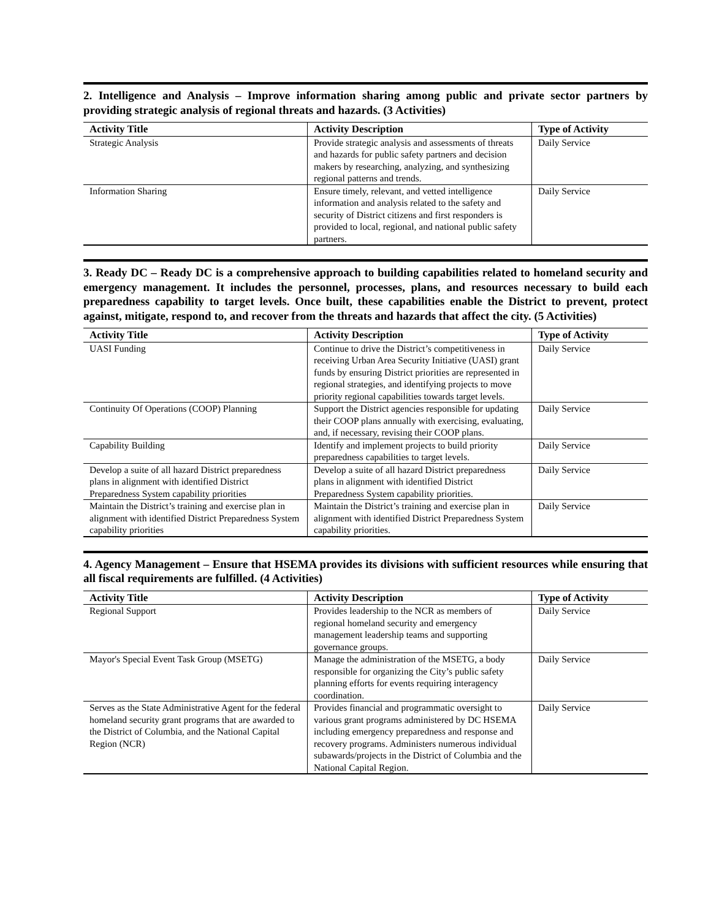2. Intelligence and Analysis – Improve information sharing among public and private sector partners by providing strategic analysis of regional threats and hazards. (3 Activities)
| Activity Title | Activity Description | Type of Activity |
| --- | --- | --- |
| Strategic Analysis | Provide strategic analysis and assessments of threats and hazards for public safety partners and decision makers by researching, analyzing, and synthesizing regional patterns and trends. | Daily Service |
| Information Sharing | Ensure timely, relevant, and vetted intelligence information and analysis related to the safety and security of District citizens and first responders is provided to local, regional, and national public safety partners. | Daily Service |
3. Ready DC – Ready DC is a comprehensive approach to building capabilities related to homeland security and emergency management. It includes the personnel, processes, plans, and resources necessary to build each preparedness capability to target levels. Once built, these capabilities enable the District to prevent, protect against, mitigate, respond to, and recover from the threats and hazards that affect the city. (5 Activities)
| Activity Title | Activity Description | Type of Activity |
| --- | --- | --- |
| UASI Funding | Continue to drive the District’s competitiveness in receiving Urban Area Security Initiative (UASI) grant funds by ensuring District priorities are represented in regional strategies, and identifying projects to move priority regional capabilities towards target levels. | Daily Service |
| Continuity Of Operations (COOP) Planning | Support the District agencies responsible for updating their COOP plans annually with exercising, evaluating, and, if necessary, revising their COOP plans. | Daily Service |
| Capability Building | Identify and implement projects to build priority preparedness capabilities to target levels. | Daily Service |
| Develop a suite of all hazard District preparedness plans in alignment with identified District Preparedness System capability priorities | Develop a suite of all hazard District preparedness plans in alignment with identified District Preparedness System capability priorities. | Daily Service |
| Maintain the District’s training and exercise plan in alignment with identified District Preparedness System capability priorities | Maintain the District’s training and exercise plan in alignment with identified District Preparedness System capability priorities. | Daily Service |
4. Agency Management – Ensure that HSEMA provides its divisions with sufficient resources while ensuring that all fiscal requirements are fulfilled. (4 Activities)
| Activity Title | Activity Description | Type of Activity |
| --- | --- | --- |
| Regional Support | Provides leadership to the NCR as members of regional homeland security and emergency management leadership teams and supporting governance groups. | Daily Service |
| Mayor's Special Event Task Group (MSETG) | Manage the administration of the MSETG, a body responsible for organizing the City’s public safety planning efforts for events requiring interagency coordination. | Daily Service |
| Serves as the State Administrative Agent for the federal homeland security grant programs that are awarded to the District of Columbia, and the National Capital Region (NCR) | Provides financial and programmatic oversight to various grant programs administered by DC HSEMA including emergency preparedness and response and recovery programs. Administers numerous individual subawards/projects in the District of Columbia and the National Capital Region. | Daily Service |